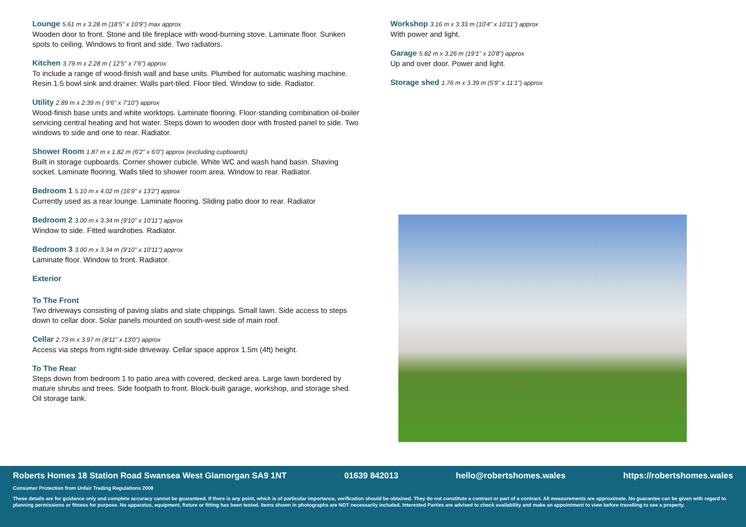Lounge 5.61 m x 3.28 m (18'5" x 10'9") max approx
Wooden door to front. Stone and tile fireplace with wood-burning stove. Laminate floor. Sunken spots to ceiling. Windows to front and side. Two radiators.
Kitchen 3.79 m x 2.28 m ( 12'5" x 7'6") approx
To include a range of wood-finish wall and base units. Plumbed for automatic washing machine. Resin 1.5 bowl sink and drainer. Walls part-tiled. Floor tiled. Window to side. Radiator.
Utility 2.89 m x 2.39 m ( 9'6" x 7'10") approx
Wood-finish base units and white worktops. Laminate flooring. Floor-standing combination oil-boiler servicing central heating and hot water. Steps down to wooden door with frosted panel to side. Two windows to side and one to rear. Radiator.
Shower Room 1.87 m x 1.82 m (6'2" x 6'0") approx (excluding cupboards)
Built in storage cupboards. Corner shower cubicle. White WC and wash hand basin. Shaving socket. Laminate flooring. Walls tiled to shower room area. Window to rear. Radiator.
Bedroom 1 5.10 m x 4.02 m (16'9" x 13'2") approx
Currently used as a rear lounge. Laminate flooring. Sliding patio door to rear. Radiator
Bedroom 2 3.00 m x 3.34 m (9'10" x 10'11") approx
Window to side. Fitted wardrobes. Radiator.
Bedroom 3 3.00 m x 3.34 m (9'10" x 10'11") approx
Laminate floor. Window to front. Radiator.
Exterior
To The Front
Two driveways consisting of paving slabs and slate chippings. Small lawn. Side access to steps down to cellar door. Solar panels mounted on south-west side of main roof.
Cellar 2.73 m x 3.97 m (8'11" x 13'0") approx
Access via steps from right-side driveway. Cellar space approx 1.5m (4ft) height.
To The Rear
Steps down from bedroom 1 to patio area with covered, decked area. Large lawn bordered by mature shrubs and trees. Side footpath to front. Block-built garage, workshop, and storage shed. Oil storage tank.
Workshop 3.16 m x 3.33 m (10'4" x 10'11") approx
With power and light.
Garage 5.82 m x 3.26 m (19'1" x 10'8") approx
Up and over door. Power and light.
Storage shed 1.76 m x 3.39 m (5'9" x 11'1") approx
Roberts Homes 18 Station Road Swansea West Glamorgan SA9 1NT 01639 842013 hello@robertshomes.wales https://robertshomes.wales
Consumer Protection from Unfair Trading Regulations 2008
These details are for guidance only and complete accuracy cannot be guaranteed. If there is any point, which is of particular importance, verification should be obtained. They do not constitute a contract or part of a contract. All measurements are approximate. No guarantee can be given with regard to planning permissions or fitness for purpose. No apparatus, equipment, fixture or fitting has been tested. Items shown in photographs are NOT necessarily included. Interested Parties are advised to check availability and make an appointment to view before travelling to see a property.